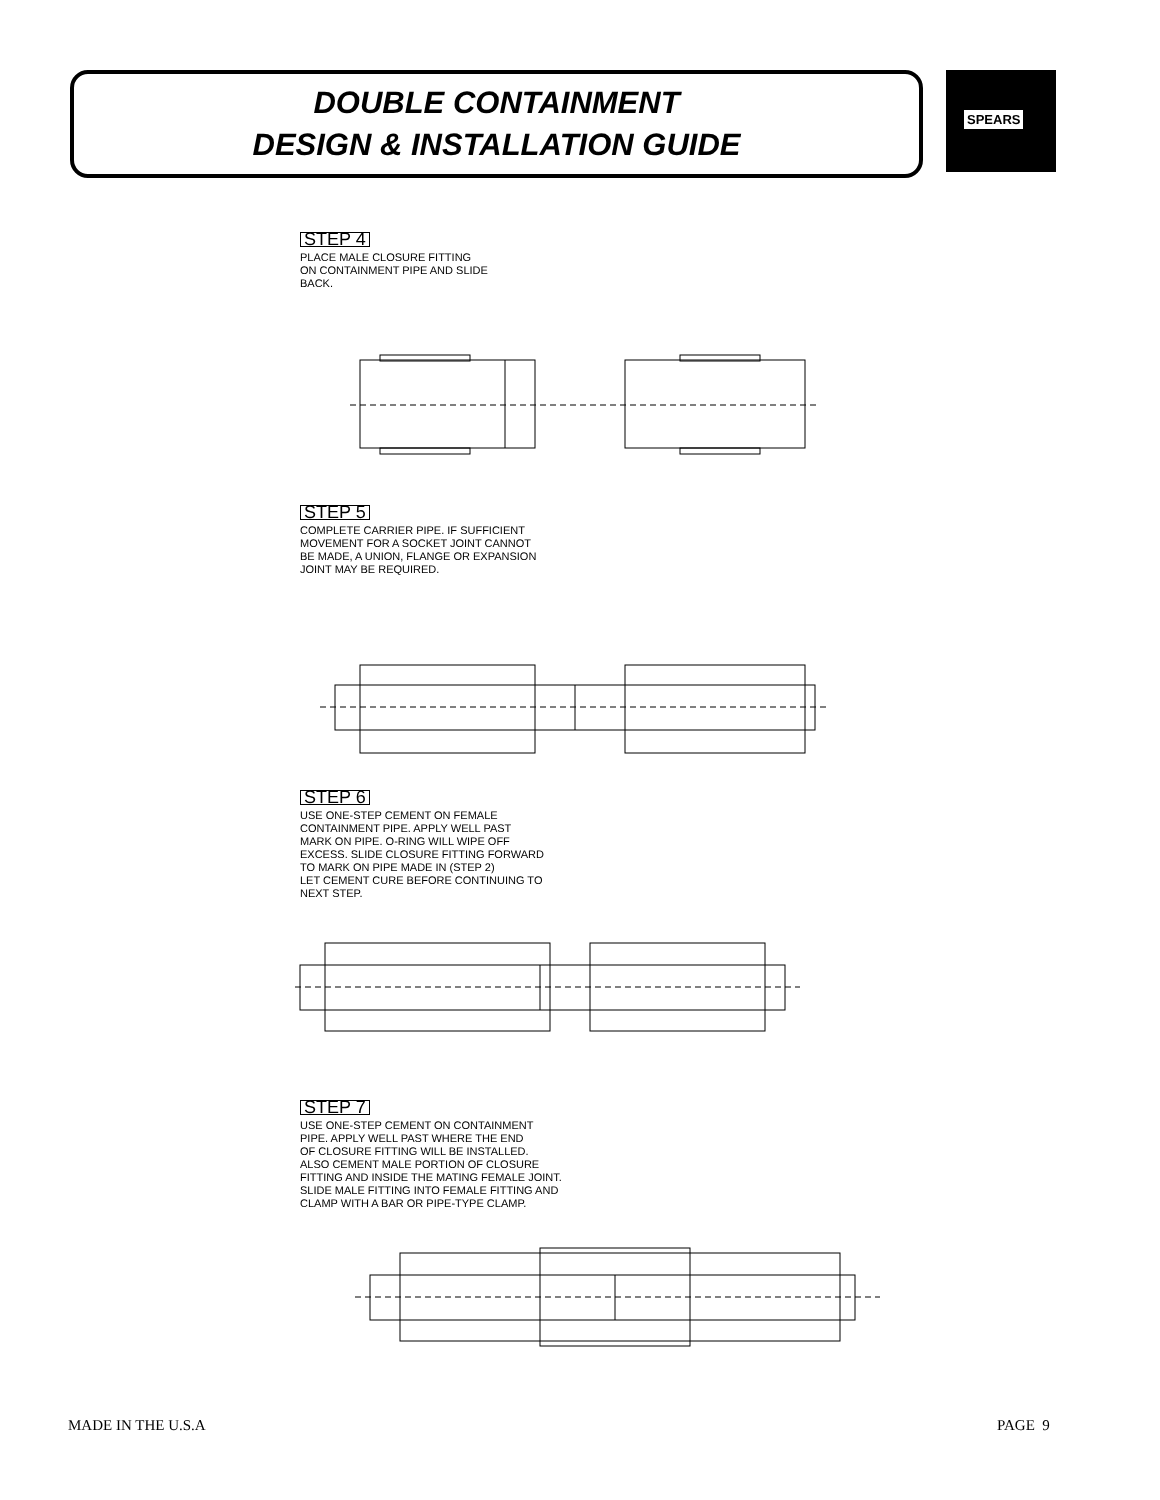DOUBLE CONTAINMENT
DESIGN & INSTALLATION GUIDE
SPEARS
STEP 4
PLACE MALE CLOSURE FITTING
ON CONTAINMENT PIPE AND SLIDE
BACK.
STEP 5
COMPLETE CARRIER PIPE. IF SUFFICIENT
MOVEMENT FOR A SOCKET JOINT CANNOT
BE MADE, A UNION, FLANGE OR EXPANSION
JOINT MAY BE REQUIRED.
STEP 6
USE ONE-STEP CEMENT ON FEMALE
CONTAINMENT PIPE. APPLY WELL PAST
MARK ON PIPE. O-RING WILL WIPE OFF
EXCESS. SLIDE CLOSURE FITTING FORWARD
TO MARK ON PIPE MADE IN (STEP 2)
LET CEMENT CURE BEFORE CONTINUING TO
NEXT STEP.
STEP 7
USE ONE-STEP CEMENT ON CONTAINMENT
PIPE. APPLY WELL PAST WHERE THE END
OF CLOSURE FITTING WILL BE INSTALLED.
ALSO CEMENT MALE PORTION OF CLOSURE
FITTING AND INSIDE THE MATING FEMALE JOINT.
SLIDE MALE FITTING INTO FEMALE FITTING AND
CLAMP WITH A BAR OR PIPE-TYPE CLAMP.
MADE IN THE U.S.A PAGE 9